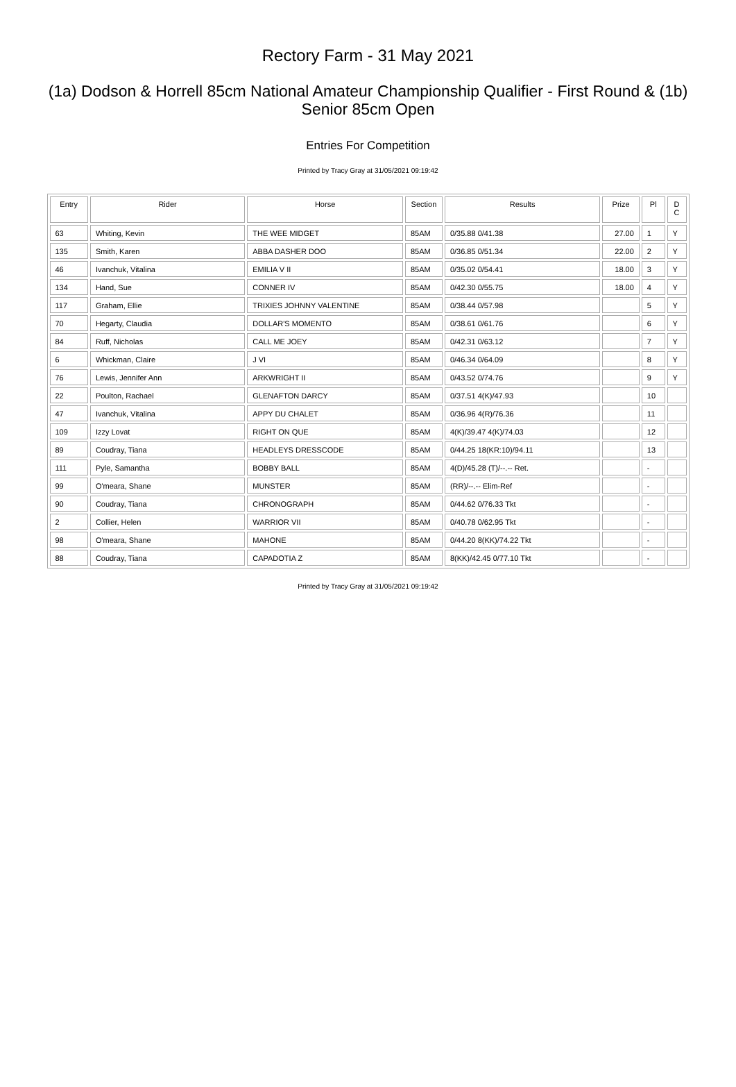Rectory Farm - 31 May 2021
(1a) Dodson & Horrell 85cm National Amateur Championship Qualifier - First Round & (1b) Senior 85cm Open
Entries For Competition
Printed by Tracy Gray at 31/05/2021 09:19:42
| Entry | Rider | Horse | Section | Results | Prize | Pl | D C |
| --- | --- | --- | --- | --- | --- | --- | --- |
| 63 | Whiting, Kevin | THE WEE MIDGET | 85AM | 0/35.88 0/41.38 | 27.00 | 1 | Y |
| 135 | Smith, Karen | ABBA DASHER DOO | 85AM | 0/36.85 0/51.34 | 22.00 | 2 | Y |
| 46 | Ivanchuk, Vitalina | EMILIA V II | 85AM | 0/35.02 0/54.41 | 18.00 | 3 | Y |
| 134 | Hand, Sue | CONNER IV | 85AM | 0/42.30 0/55.75 | 18.00 | 4 | Y |
| 117 | Graham, Ellie | TRIXIES JOHNNY VALENTINE | 85AM | 0/38.44 0/57.98 | | 5 | Y |
| 70 | Hegarty, Claudia | DOLLAR'S MOMENTO | 85AM | 0/38.61 0/61.76 | | 6 | Y |
| 84 | Ruff, Nicholas | CALL ME JOEY | 85AM | 0/42.31 0/63.12 | | 7 | Y |
| 6 | Whickman, Claire | J VI | 85AM | 0/46.34 0/64.09 | | 8 | Y |
| 76 | Lewis, Jennifer Ann | ARKWRIGHT II | 85AM | 0/43.52 0/74.76 | | 9 | Y |
| 22 | Poulton, Rachael | GLENAFTON DARCY | 85AM | 0/37.51 4(K)/47.93 | | 10 | |
| 47 | Ivanchuk, Vitalina | APPY DU CHALET | 85AM | 0/36.96 4(R)/76.36 | | 11 | |
| 109 | Izzy Lovat | RIGHT ON QUE | 85AM | 4(K)/39.47 4(K)/74.03 | | 12 | |
| 89 | Coudray, Tiana | HEADLEYS DRESSCODE | 85AM | 0/44.25 18(KR:10)/94.11 | | 13 | |
| 111 | Pyle, Samantha | BOBBY BALL | 85AM | 4(D)/45.28 (T)/--.-- Ret. | | - | |
| 99 | O'meara, Shane | MUNSTER | 85AM | (RR)/--.-- Elim-Ref | | - | |
| 90 | Coudray, Tiana | CHRONOGRAPH | 85AM | 0/44.62 0/76.33 Tkt | | - | |
| 2 | Collier, Helen | WARRIOR VII | 85AM | 0/40.78 0/62.95 Tkt | | - | |
| 98 | O'meara, Shane | MAHONE | 85AM | 0/44.20 8(KK)/74.22 Tkt | | - | |
| 88 | Coudray, Tiana | CAPADOTIA Z | 85AM | 8(KK)/42.45 0/77.10 Tkt | | - | |
Printed by Tracy Gray at 31/05/2021 09:19:42